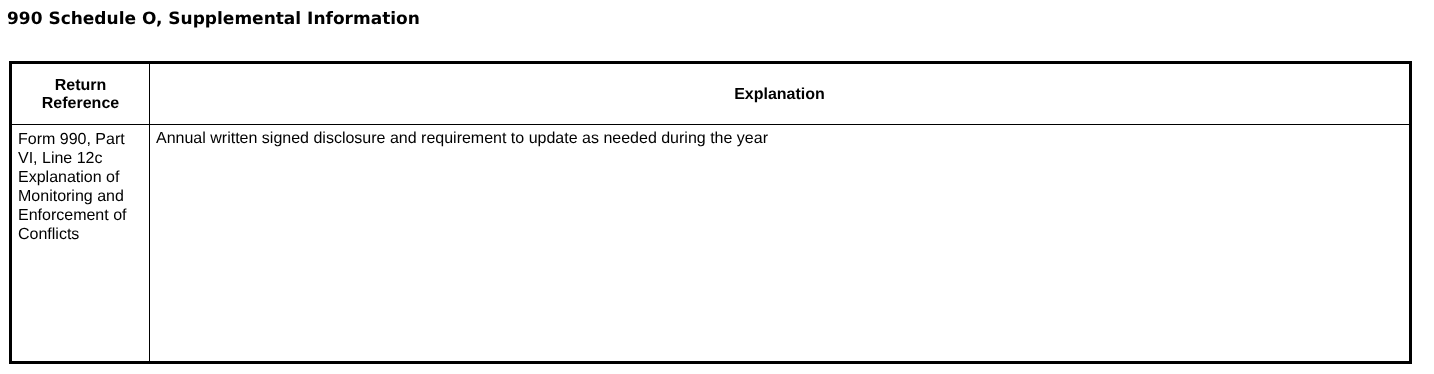990 Schedule O, Supplemental Information
| Return Reference | Explanation |
| --- | --- |
| Form 990, Part VI, Line 12c Explanation of Monitoring and Enforcement of Conflicts | Annual written signed disclosure and requirement to update as needed during the year |